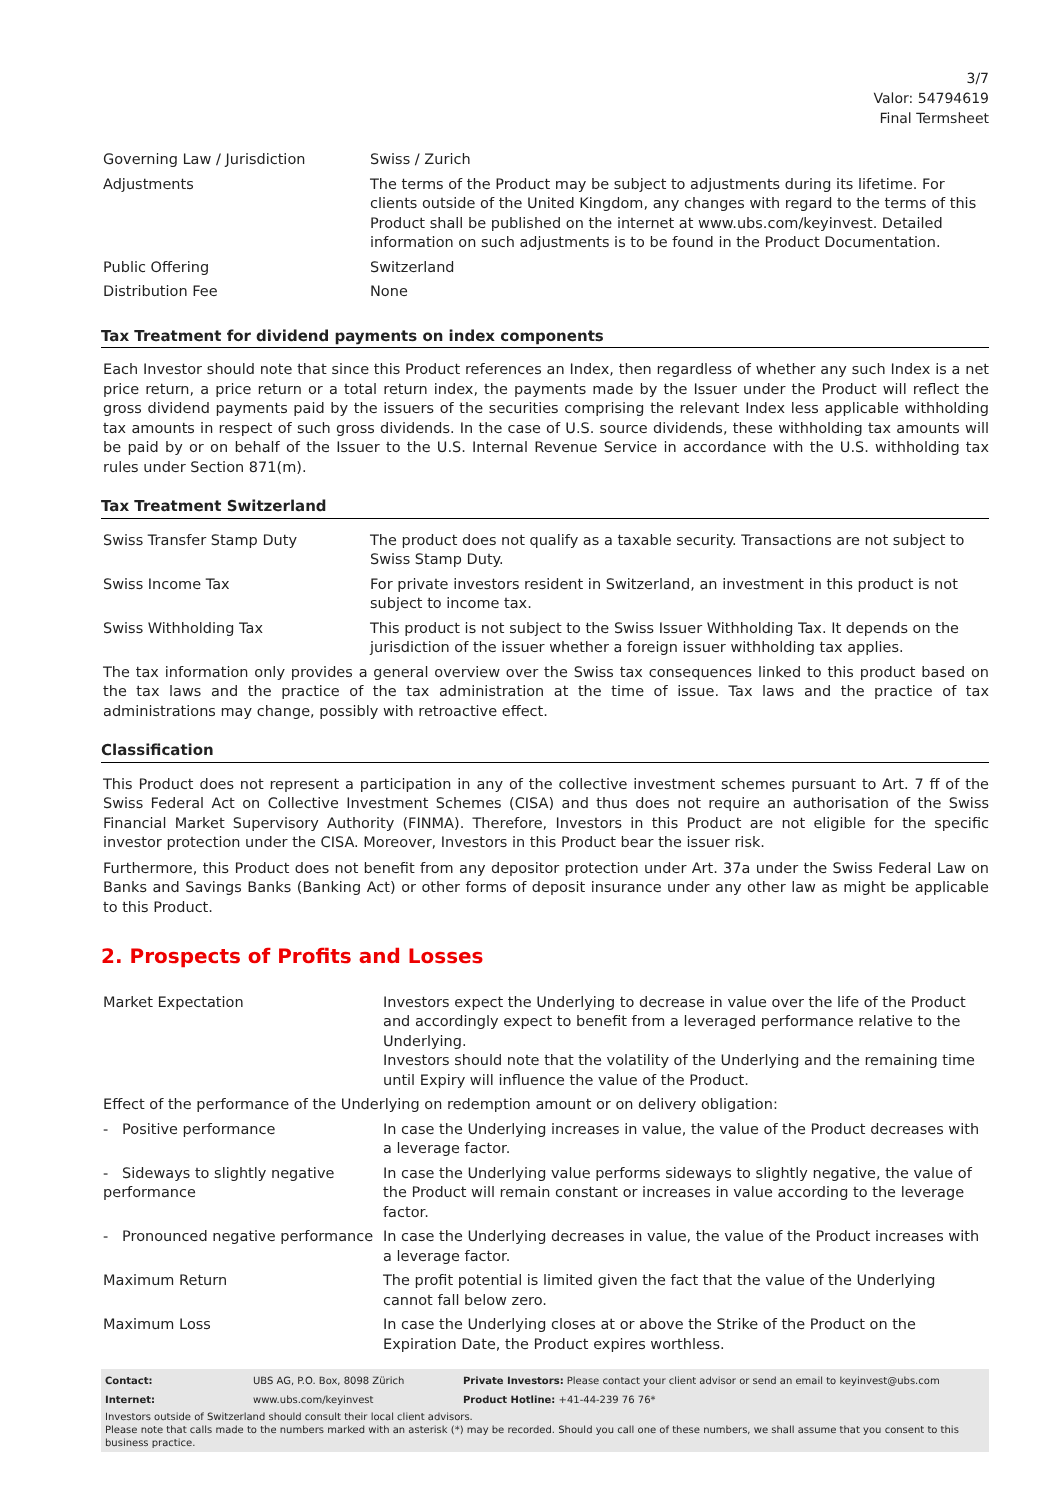3/7
Valor: 54794619
Final Termsheet
| Governing Law / Jurisdiction | Swiss / Zurich |
| Adjustments | The terms of the Product may be subject to adjustments during its lifetime. For clients outside of the United Kingdom, any changes with regard to the terms of this Product shall be published on the internet at www.ubs.com/keyinvest. Detailed information on such adjustments is to be found in the Product Documentation. |
| Public Offering | Switzerland |
| Distribution Fee | None |
Tax Treatment for dividend payments on index components
Each Investor should note that since this Product references an Index, then regardless of whether any such Index is a net price return, a price return or a total return index, the payments made by the Issuer under the Product will reflect the gross dividend payments paid by the issuers of the securities comprising the relevant Index less applicable withholding tax amounts in respect of such gross dividends. In the case of U.S. source dividends, these withholding tax amounts will be paid by or on behalf of the Issuer to the U.S. Internal Revenue Service in accordance with the U.S. withholding tax rules under Section 871(m).
Tax Treatment Switzerland
| Swiss Transfer Stamp Duty | The product does not qualify as a taxable security. Transactions are not subject to Swiss Stamp Duty. |
| Swiss Income Tax | For private investors resident in Switzerland, an investment in this product is not subject to income tax. |
| Swiss Withholding Tax | This product is not subject to the Swiss Issuer Withholding Tax. It depends on the jurisdiction of the issuer whether a foreign issuer withholding tax applies. |
The tax information only provides a general overview over the Swiss tax consequences linked to this product based on the tax laws and the practice of the tax administration at the time of issue. Tax laws and the practice of tax administrations may change, possibly with retroactive effect.
Classification
This Product does not represent a participation in any of the collective investment schemes pursuant to Art. 7 ff of the Swiss Federal Act on Collective Investment Schemes (CISA) and thus does not require an authorisation of the Swiss Financial Market Supervisory Authority (FINMA). Therefore, Investors in this Product are not eligible for the specific investor protection under the CISA. Moreover, Investors in this Product bear the issuer risk.
Furthermore, this Product does not benefit from any depositor protection under Art. 37a under the Swiss Federal Law on Banks and Savings Banks (Banking Act) or other forms of deposit insurance under any other law as might be applicable to this Product.
2. Prospects of Profits and Losses
| Market Expectation | Investors expect the Underlying to decrease in value over the life of the Product and accordingly expect to benefit from a leveraged performance relative to the Underlying. Investors should note that the volatility of the Underlying and the remaining time until Expiry will influence the value of the Product. |
| Effect of the performance of the Underlying on redemption amount or on delivery obligation: | |
| - Positive performance | In case the Underlying increases in value, the value of the Product decreases with a leverage factor. |
| - Sideways to slightly negative performance | In case the Underlying value performs sideways to slightly negative, the value of the Product will remain constant or increases in value according to the leverage factor. |
| - Pronounced negative performance | In case the Underlying decreases in value, the value of the Product increases with a leverage factor. |
| Maximum Return | The profit potential is limited given the fact that the value of the Underlying cannot fall below zero. |
| Maximum Loss | In case the Underlying closes at or above the Strike of the Product on the Expiration Date, the Product expires worthless. |
| Contact: | UBS AG, P.O. Box, 8098 Zürich | Private Investors: Please contact your client advisor or send an email to keyinvest@ubs.com |
| Internet: | www.ubs.com/keyinvest | Product Hotline: +41-44-239 76 76* |
Investors outside of Switzerland should consult their local client advisors.
Please note that calls made to the numbers marked with an asterisk (*) may be recorded. Should you call one of these numbers, we shall assume that you consent to this business practice.